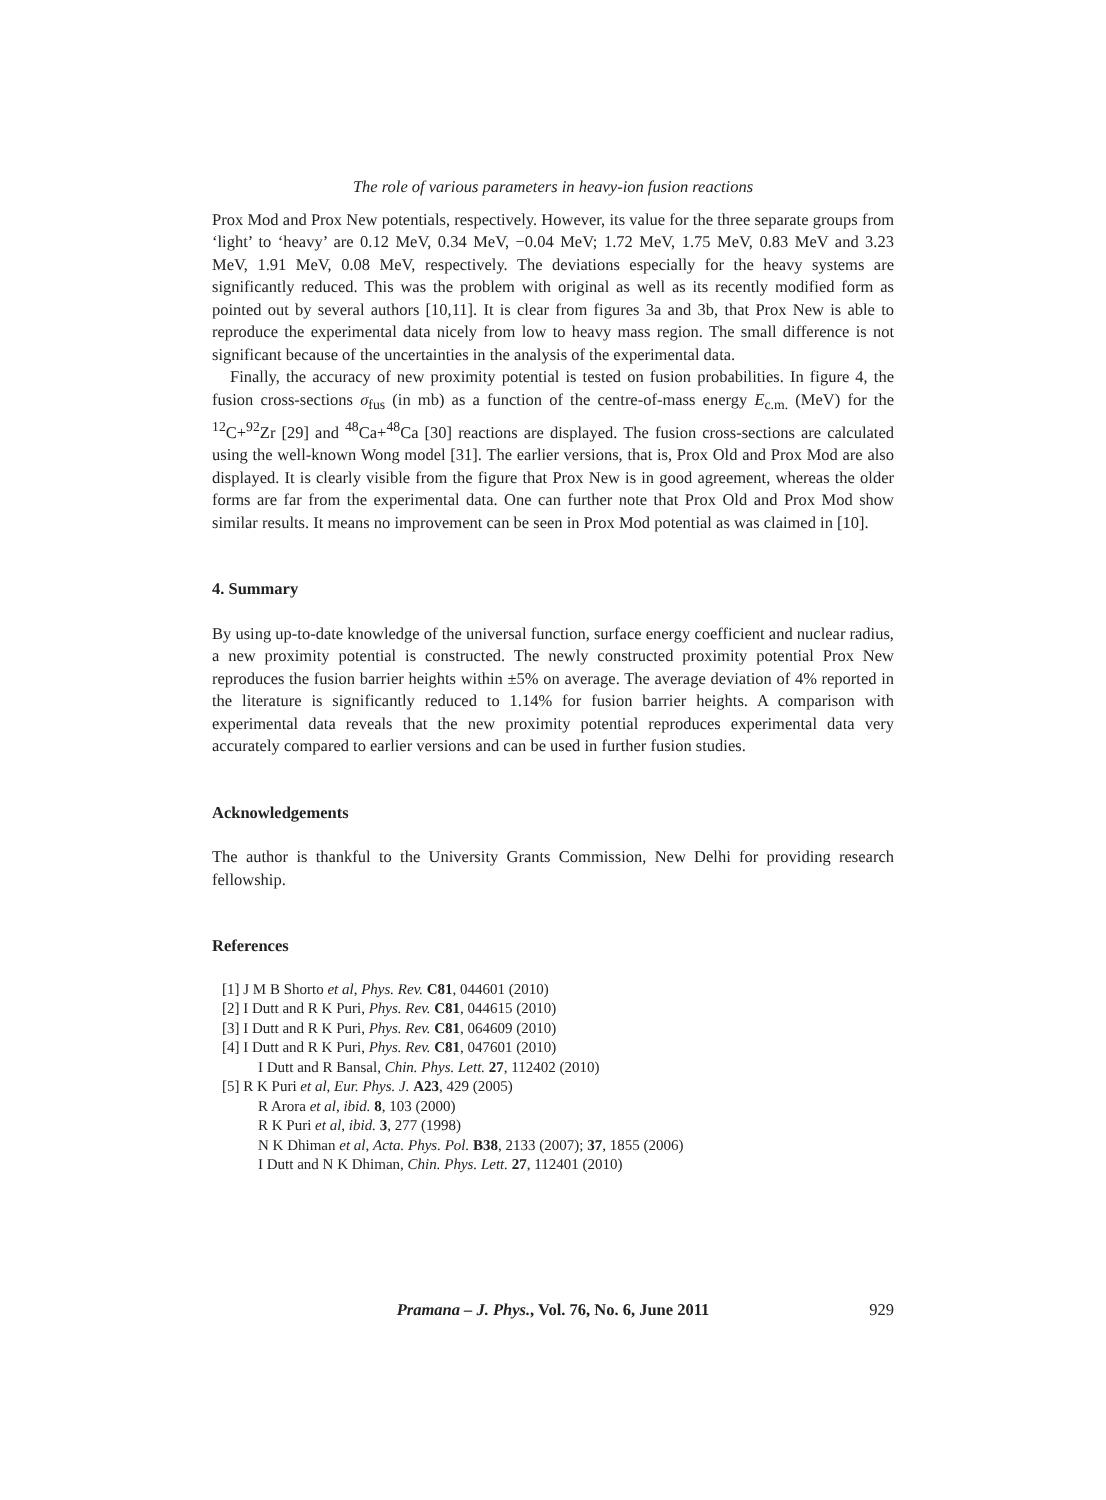The role of various parameters in heavy-ion fusion reactions
Prox Mod and Prox New potentials, respectively. However, its value for the three separate groups from ‘light’ to ‘heavy’ are 0.12 MeV, 0.34 MeV, −0.04 MeV; 1.72 MeV, 1.75 MeV, 0.83 MeV and 3.23 MeV, 1.91 MeV, 0.08 MeV, respectively. The deviations especially for the heavy systems are significantly reduced. This was the problem with original as well as its recently modified form as pointed out by several authors [10,11]. It is clear from figures 3a and 3b, that Prox New is able to reproduce the experimental data nicely from low to heavy mass region. The small difference is not significant because of the uncertainties in the analysis of the experimental data.
Finally, the accuracy of new proximity potential is tested on fusion probabilities. In figure 4, the fusion cross-sections σ<sub>fus</sub> (in mb) as a function of the centre-of-mass energy E<sub>c.m.</sub> (MeV) for the <sup>12</sup>C+<sup>92</sup>Zr [29] and <sup>48</sup>Ca+<sup>48</sup>Ca [30] reactions are displayed. The fusion cross-sections are calculated using the well-known Wong model [31]. The earlier versions, that is, Prox Old and Prox Mod are also displayed. It is clearly visible from the figure that Prox New is in good agreement, whereas the older forms are far from the experimental data. One can further note that Prox Old and Prox Mod show similar results. It means no improvement can be seen in Prox Mod potential as was claimed in [10].
4. Summary
By using up-to-date knowledge of the universal function, surface energy coefficient and nuclear radius, a new proximity potential is constructed. The newly constructed proximity potential Prox New reproduces the fusion barrier heights within ±5% on average. The average deviation of 4% reported in the literature is significantly reduced to 1.14% for fusion barrier heights. A comparison with experimental data reveals that the new proximity potential reproduces experimental data very accurately compared to earlier versions and can be used in further fusion studies.
Acknowledgements
The author is thankful to the University Grants Commission, New Delhi for providing research fellowship.
References
[1] J M B Shorto et al, Phys. Rev. C81, 044601 (2010)
[2] I Dutt and R K Puri, Phys. Rev. C81, 044615 (2010)
[3] I Dutt and R K Puri, Phys. Rev. C81, 064609 (2010)
[4] I Dutt and R K Puri, Phys. Rev. C81, 047601 (2010)
I Dutt and R Bansal, Chin. Phys. Lett. 27, 112402 (2010)
[5] R K Puri et al, Eur. Phys. J. A23, 429 (2005)
R Arora et al, ibid. 8, 103 (2000)
R K Puri et al, ibid. 3, 277 (1998)
N K Dhiman et al, Acta. Phys. Pol. B38, 2133 (2007); 37, 1855 (2006)
I Dutt and N K Dhiman, Chin. Phys. Lett. 27, 112401 (2010)
Pramana – J. Phys., Vol. 76, No. 6, June 2011 929